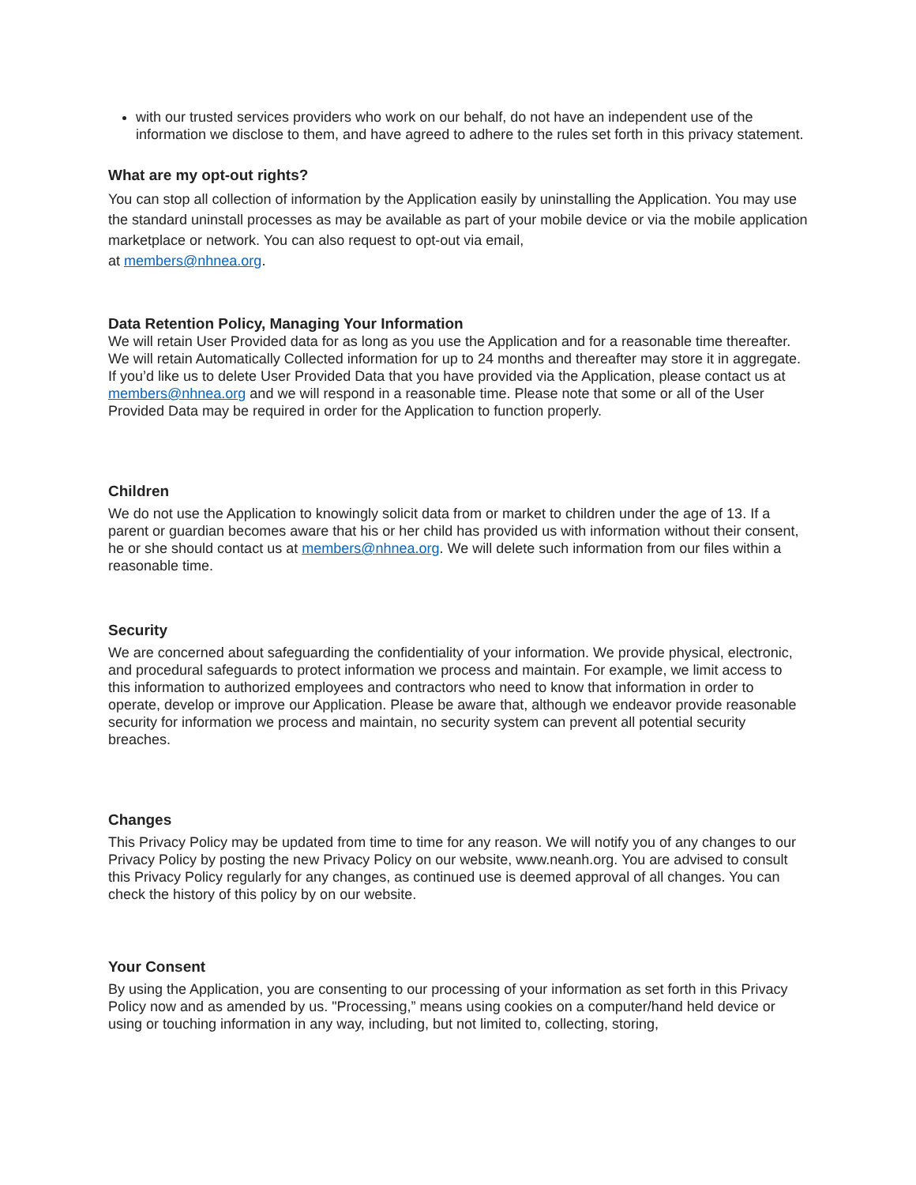with our trusted services providers who work on our behalf, do not have an independent use of the information we disclose to them, and have agreed to adhere to the rules set forth in this privacy statement.
What are my opt-out rights?
You can stop all collection of information by the Application easily by uninstalling the Application. You may use the standard uninstall processes as may be available as part of your mobile device or via the mobile application marketplace or network. You can also request to opt-out via email,
at members@nhnea.org.
Data Retention Policy, Managing Your Information
We will retain User Provided data for as long as you use the Application and for a reasonable time thereafter. We will retain Automatically Collected information for up to 24 months and thereafter may store it in aggregate. If you’d like us to delete User Provided Data that you have provided via the Application, please contact us at members@nhnea.org and we will respond in a reasonable time. Please note that some or all of the User Provided Data may be required in order for the Application to function properly.
Children
We do not use the Application to knowingly solicit data from or market to children under the age of 13. If a parent or guardian becomes aware that his or her child has provided us with information without their consent, he or she should contact us at members@nhnea.org. We will delete such information from our files within a reasonable time.
Security
We are concerned about safeguarding the confidentiality of your information. We provide physical, electronic, and procedural safeguards to protect information we process and maintain. For example, we limit access to this information to authorized employees and contractors who need to know that information in order to operate, develop or improve our Application. Please be aware that, although we endeavor provide reasonable security for information we process and maintain, no security system can prevent all potential security breaches.
Changes
This Privacy Policy may be updated from time to time for any reason. We will notify you of any changes to our Privacy Policy by posting the new Privacy Policy on our website, www.neanh.org. You are advised to consult this Privacy Policy regularly for any changes, as continued use is deemed approval of all changes. You can check the history of this policy by on our website.
Your Consent
By using the Application, you are consenting to our processing of your information as set forth in this Privacy Policy now and as amended by us. "Processing,” means using cookies on a computer/hand held device or using or touching information in any way, including, but not limited to, collecting, storing,